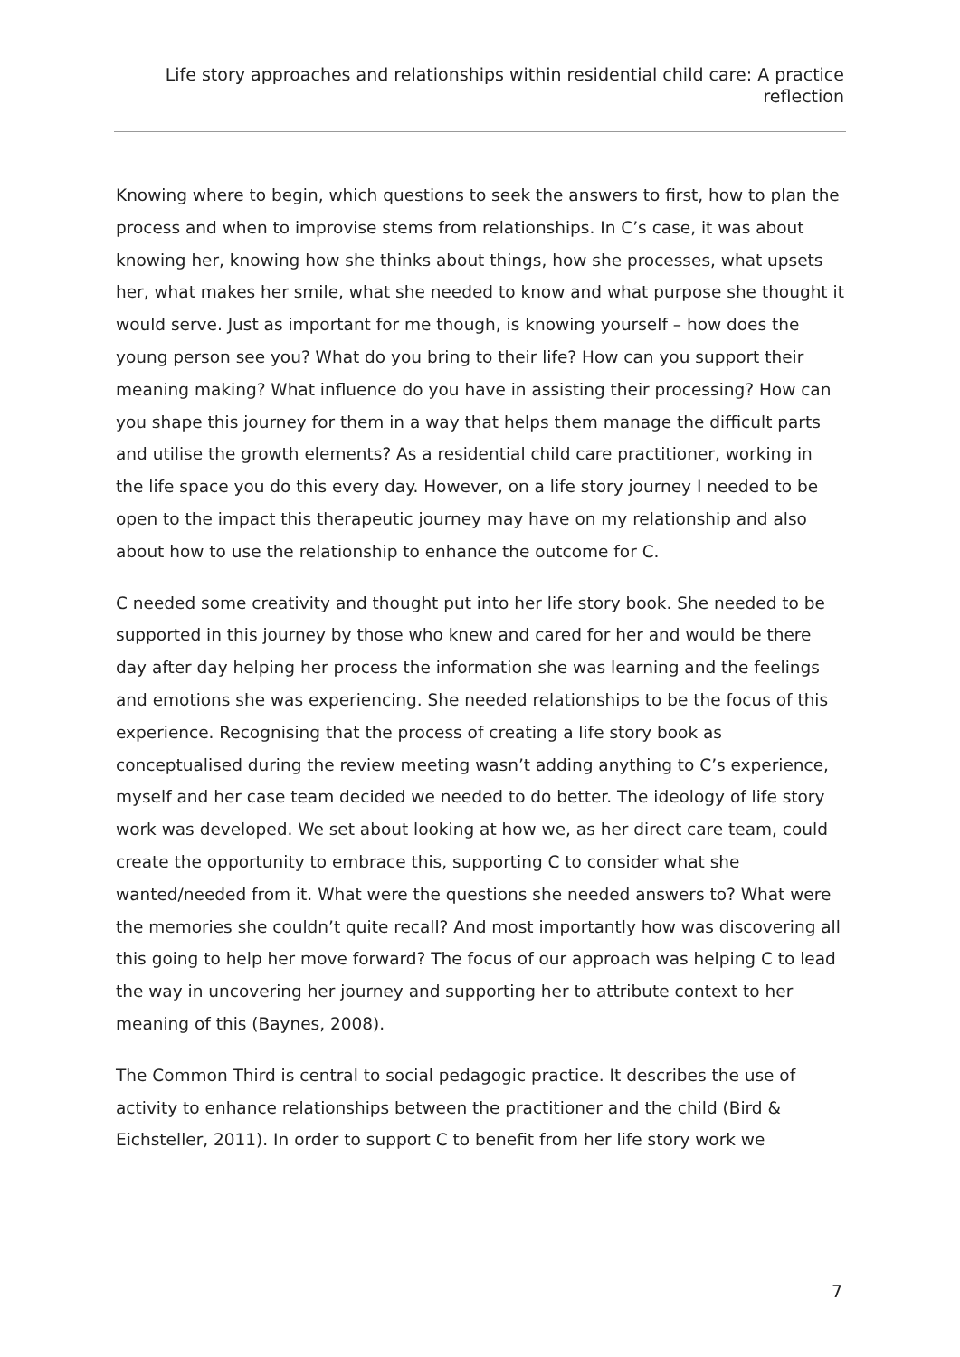Life story approaches and relationships within residential child care: A practice reflection
Knowing where to begin, which questions to seek the answers to first, how to plan the process and when to improvise stems from relationships. In C’s case, it was about knowing her, knowing how she thinks about things, how she processes, what upsets her, what makes her smile, what she needed to know and what purpose she thought it would serve. Just as important for me though, is knowing yourself – how does the young person see you? What do you bring to their life? How can you support their meaning making? What influence do you have in assisting their processing? How can you shape this journey for them in a way that helps them manage the difficult parts and utilise the growth elements? As a residential child care practitioner, working in the life space you do this every day. However, on a life story journey I needed to be open to the impact this therapeutic journey may have on my relationship and also about how to use the relationship to enhance the outcome for C.
C needed some creativity and thought put into her life story book. She needed to be supported in this journey by those who knew and cared for her and would be there day after day helping her process the information she was learning and the feelings and emotions she was experiencing. She needed relationships to be the focus of this experience. Recognising that the process of creating a life story book as conceptualised during the review meeting wasn’t adding anything to C’s experience, myself and her case team decided we needed to do better. The ideology of life story work was developed. We set about looking at how we, as her direct care team, could create the opportunity to embrace this, supporting C to consider what she wanted/needed from it. What were the questions she needed answers to? What were the memories she couldn’t quite recall? And most importantly how was discovering all this going to help her move forward? The focus of our approach was helping C to lead the way in uncovering her journey and supporting her to attribute context to her meaning of this (Baynes, 2008).
The Common Third is central to social pedagogic practice. It describes the use of activity to enhance relationships between the practitioner and the child (Bird & Eichsteller, 2011). In order to support C to benefit from her life story work we
7